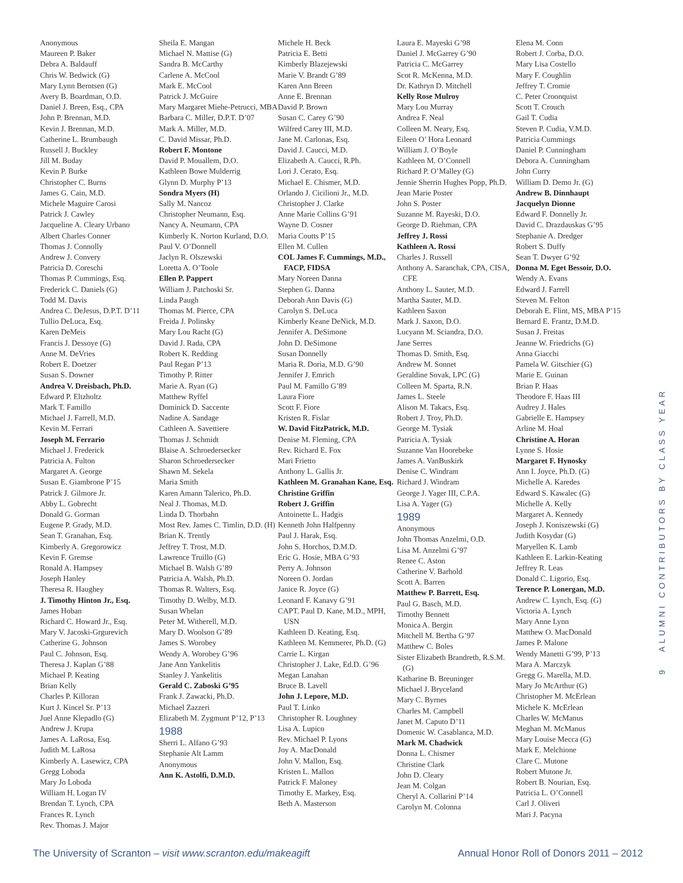Anonymous
Maureen P. Baker
Debra A. Baldauff
Chris W. Bedwick (G)
Mary Lynn Berntsen (G)
Avery B. Boardman, O.D.
Daniel J. Breen, Esq., CPA
John P. Brennan, M.D.
Kevin J. Brennan, M.D.
Catherine L. Brumbaugh
Russell J. Buckley
Jill M. Buday
Kevin P. Burke
Christopher C. Burns
James G. Cain, M.D.
Michele Maguire Carosi
Patrick J. Cawley
Jacqueline A. Cleary Urbano
Albert Charles Conner
Thomas J. Connolly
Andrew J. Convery
Patricia D. Coreschi
Thomas P. Cummings, Esq.
Frederick C. Daniels (G)
Todd M. Davis
Andrea C. DeJesus, D.P.T. D’11
Tullio DeLuca, Esq.
Karen DeMeis
Francis J. Dessoye (G)
Anne M. DeVries
Robert E. Doetzer
Susan S. Downer
Andrea V. Dreisbach, Ph.D.
Edward P. Eltzholtz
Mark T. Famillo
Michael J. Farrell, M.D.
Kevin M. Ferrari
Joseph M. Ferrario
Michael J. Frederick
Patricia A. Fulton
Margaret A. George
Susan E. Giambrone P’15
Patrick J. Gilmore Jr.
Abby L. Gobrecht
Donald G. Gorman
Eugene P. Grady, M.D.
Sean T. Granahan, Esq.
Kimberly A. Gregorowicz
Kevin F. Gremse
Ronald A. Hampsey
Joseph Hanley
Theresa R. Haughey
J. Timothy Hinton Jr., Esq.
James Hoban
Richard C. Howard Jr., Esq.
Mary V. Jacoski-Grgurevich
Catherine G. Johnson
Paul C. Johnson, Esq.
Theresa J. Kaplan G’88
Michael P. Keating
Brian Kelly
Charles P. Killoran
Kurt J. Kincel Sr. P’13
Juel Anne Klepadlo (G)
Andrew J. Krupa
James A. LaRosa, Esq.
Judith M. LaRosa
Kimberly A. Lasewicz, CPA
Gregg Loboda
Mary Jo Loboda
William H. Logan IV
Brendan T. Lynch, CPA
Frances R. Lynch
Rev. Thomas J. Major
Sheila E. Mangan
Michael N. Mattise (G)
Sandra B. McCarthy
Carlene A. McCool
Mark E. McCool
Patrick J. McGuire
Mary Margaret Miehe-Petrucci, MBA
Barbara C. Miller, D.P.T. D’07
Mark A. Miller, M.D.
C. David Missar, Ph.D.
Robert F. Montone
David P. Mouallem, D.O.
Kathleen Bowe Mulderrig
Glynn D. Murphy P’13
Sondra Myers (H)
Sally M. Nancoz
Christopher Neumann, Esq.
Nancy A. Neumann, CPA
Kimberly K. Norton Kurland, D.O.
Paul V. O’Donnell
Jaclyn R. Olszewski
Loretta A. O’Toole
Ellen P. Pappert
William J. Patchoski Sr.
Linda Paugh
Thomas M. Pierce, CPA
Freida J. Polinsky
Mary Lou Racht (G)
David J. Rada, CPA
Robert K. Redding
Paul Regan P’13
Timothy P. Ritter
Marie A. Ryan (G)
Matthew Ryffel
Dominick D. Saccente
Nadine A. Sandage
Cathleen A. Savettiere
Thomas J. Schmidt
Blaise A. Schroedersecker
Sharon Schroedersecker
Shawn M. Sekela
Maria Smith
Karen Amann Talerico, Ph.D.
Neal J. Thomas, M.D.
Linda D. Thorbahn
Most Rev. James C. Timlin, D.D. (H)
Brian K. Trently
Jeffrey T. Trost, M.D.
Lawrence Truillo (G)
Michael B. Walsh G’89
Patricia A. Walsh, Ph.D.
Thomas R. Walters, Esq.
Timothy D. Welby, M.D.
Susan Whelan
Peter M. Witherell, M.D.
Mary D. Woolson G’89
James S. Worobey
Wendy A. Worobey G’96
Jane Ann Yankelitis
Stanley J. Yankelitis
Gerald C. Zaboski G’95
Frank J. Zawacki, Ph.D.
Michael Zazzeri
Elizabeth M. Zygmunt P’12, P’13
1988
Sherri L. Alfano G’93
Stephanie Alt Lamm
Anonymous
Ann K. Astolfi, D.M.D.
Michele H. Beck
Patricia E. Betti
Kimberly Blazejewski
Marie V. Brandt G’89
Karen Ann Breen
Anne E. Brennan
David P. Brown
Susan C. Carey G’90
Wilfred Carey III, M.D.
Jane M. Carlonas, Esq.
David J. Caucci, M.D.
Elizabeth A. Caucci, R.Ph.
Lori J. Cerato, Esq.
Michael E. Chismer, M.D.
Orlando J. Cicilioni Jr., M.D.
Christopher J. Clarke
Anne Marie Collins G’91
Wayne D. Cosner
Maria Coutts P’15
Ellen M. Cullen
COL James F. Cummings, M.D., FACP, FIDSA
Mary Noreen Danna
Stephen G. Danna
Deborah Ann Davis (G)
Carolyn S. DeLuca
Kimberly Keane DeNick, M.D.
Jennifer A. DeSimone
John D. DeSimone
Susan Donnelly
Maria R. Doria, M.D. G’90
Jennifer J. Emrich
Paul M. Famillo G’89
Laura Fiore
Scott F. Fiore
Kristen R. Fislar
W. David FitzPatrick, M.D.
Denise M. Fleming, CPA
Rev. Richard E. Fox
Mari Frietto
Anthony L. Gallis Jr.
Kathleen M. Granahan Kane, Esq.
Christine Griffin
Robert J. Griffin
Antoinette L. Hadgis
Kenneth John Halfpenny
Paul J. Harak, Esq.
John S. Horchos, D.M.D.
Eric G. Hosie, MBA G’93
Perry A. Johnson
Noreen O. Jordan
Janice R. Joyce (G)
Leonard F. Kanavy G’91
CAPT. Paul D. Kane, M.D., MPH, USN
Kathleen D. Keating, Esq.
Kathleen M. Kemmerer, Ph.D. (G)
Carrie L. Kirgan
Christopher J. Lake, Ed.D. G’96
Megan Lanahan
Bruce B. Lavell
John J. Lepore, M.D.
Paul T. Linko
Christopher R. Loughney
Lisa A. Lupico
Rev. Michael P. Lyons
Joy A. MacDonald
John V. Mallon, Esq.
Kristen L. Mallon
Patrick F. Maloney
Timothy E. Markey, Esq.
Beth A. Masterson
Laura E. Mayeski G’98
Daniel J. McGarrey G’90
Patricia C. McGarrey
Scot R. McKenna, M.D.
Dr. Kathryn D. Mitchell
Kelly Rose Mulroy
Mary Lou Murray
Andrea F. Neal
Colleen M. Neary, Esq.
Eileen O’ Hora Leonard
William J. O’Boyle
Kathleen M. O’Connell
Richard P. O’Malley (G)
Jennie Sherrin Hughes Popp, Ph.D.
Jean Marie Poster
John S. Poster
Suzanne M. Rayeski, D.O.
George D. Riehman, CPA
Jeffrey J. Rossi
Kathleen A. Rossi
Charles J. Russell
Anthony A. Saranchak, CPA, CISA, CFE
Anthony L. Sauter, M.D.
Martha Sauter, M.D.
Kathleen Saxon
Mark J. Saxon, D.O.
Lucyann M. Sciandra, D.O.
Jane Serres
Thomas D. Smith, Esq.
Andrew M. Sonnet
Geraldine Sovak, LPC (G)
Colleen M. Sparta, R.N.
James L. Steele
Alison M. Takacs, Esq.
Robert J. Troy, Ph.D.
George M. Tysiak
Patricia A. Tysiak
Suzanne Van Hoorebeke
James A. VanBuskirk
Denise C. Windram
Richard J. Windram
George J. Yager III, C.P.A.
Lisa A. Yager (G)
1989
Anonymous
John Thomas Anzelmi, O.D.
Lisa M. Anzelmi G’97
Renee C. Aston
Catherine V. Barhold
Scott A. Barren
Matthew P. Barrett, Esq.
Paul G. Basch, M.D.
Timothy Bennett
Monica A. Bergin
Mitchell M. Bertha G’97
Matthew C. Boles
Sister Elizabeth Brandreth, R.S.M. (G)
Katharine B. Breuninger
Michael J. Bryceland
Mary C. Byrnes
Charles M. Campbell
Janet M. Caputo D’11
Domenic W. Casablanca, M.D.
Mark M. Chadwick
Donna L. Chismer
Christine Clark
John D. Cleary
Jean M. Colgan
Cheryl A. Collarini P’14
Carolyn M. Colonna
Elena M. Conn
Robert J. Corba, D.O.
Mary Lisa Costello
Mary F. Coughlin
Jeffrey T. Cromie
C. Peter Croonquist
Scott T. Crouch
Gail T. Cudia
Steven P. Cudia, V.M.D.
Patricia Cummings
Daniel P. Cunningham
Debora A. Cunningham
John Curry
William D. Demo Jr. (G)
Andrew B. Dinnhaupt
Jacquelyn Dionne
Edward F. Donnelly Jr.
David C. Drazdauskas G’95
Stephanie A. Dredger
Robert S. Duffy
Sean T. Dwyer G’92
Donna M. Eget Bessoir, D.O.
Wendy A. Evans
Edward J. Farrell
Steven M. Felton
Deborah E. Flint, MS, MBA P’15
Bernard E. Frantz, D.M.D.
Susan J. Freitas
Jeanne W. Friedrichs (G)
Anna Giacchi
Pamela W. Gitschier (G)
Marie E. Guinan
Brian P. Haas
Theodore F. Haas III
Audrey J. Hales
Gabrielle E. Hampsey
Arline M. Hoal
Christine A. Horan
Lynne S. Hosie
Margaret F. Hynosky
Ann I. Joyce, Ph.D. (G)
Michelle A. Karedes
Edward S. Kawalec (G)
Michelle A. Kelly
Margaret A. Kennedy
Joseph J. Koniszewski (G)
Judith Kosydar (G)
Maryellen K. Lamb
Kathleen E. Larkin-Keating
Jeffrey R. Leas
Donald C. Ligorio, Esq.
Terence P. Lonergan, M.D.
Andrew C. Lynch, Esq. (G)
Victoria A. Lynch
Mary Anne Lynn
Matthew O. MacDonald
James P. Malone
Wendy Manetti G’99, P’13
Mara A. Marczyk
Gregg G. Marella, M.D.
Mary Jo McArthur (G)
Christopher M. McErlean
Michele K. McErlean
Charles W. McManus
Meghan M. McManus
Mary Louise Mecca (G)
Mark E. Melchione
Clare C. Mutone
Robert Mutone Jr.
Robert B. Nourian, Esq.
Patricia L. O’Connell
Carl J. Oliveri
Mari J. Pacyna
9 ALUMNI CONTRIBUTORS BY CLASS YEAR
The University of Scranton – visit www.scranton.edu/makeagift Annual Honor Roll of Donors 2011 – 2012